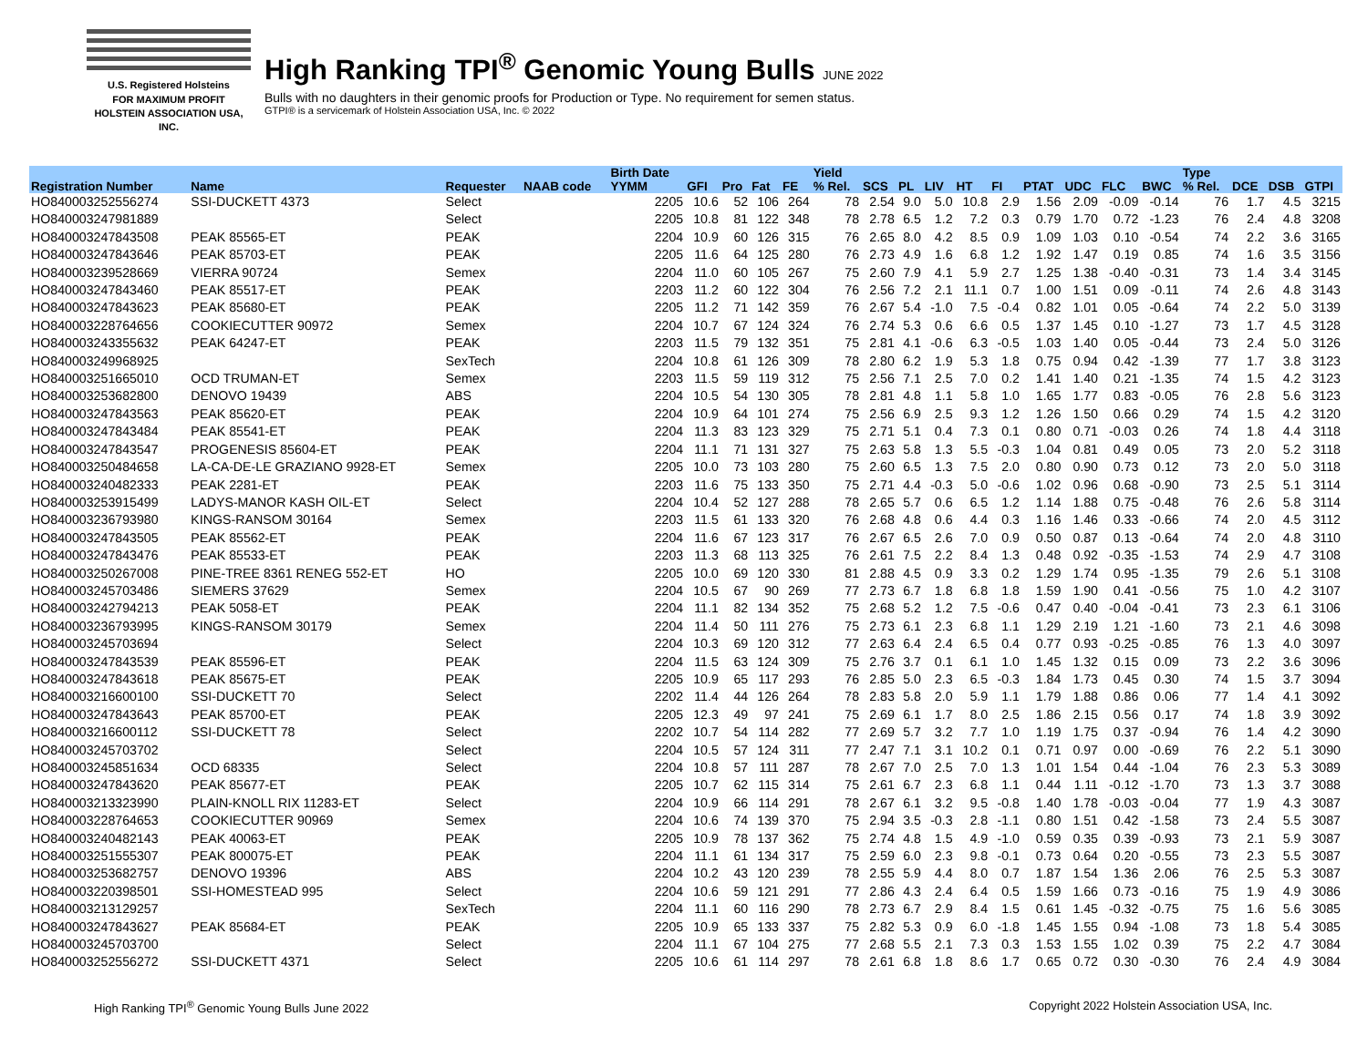U.S. Registered Holsteins
FOR MAXIMUM PROFIT
HOLSTEIN ASSOCIATION USA, INC.
High Ranking TPI<sup>®</sup> Genomic Young Bulls JUNE 2022
Bulls with no daughters in their genomic proofs for Production or Type. No requirement for semen status.
GTPI® is a servicemark of Holstein Association USA, Inc. © 2022
| | | | | Birth Date | | | | | Yield | | | | | | | | | | Type | | | |
| --- | --- | --- | --- | --- | --- | --- | --- | --- | --- | --- | --- | --- | --- | --- | --- | --- | --- | --- | --- | --- | --- | --- |
| Registration Number | Name | Requester | NAAB code | YYMM | GFI | Pro | Fat | FE | % Rel. | SCS | PL | LIV | HT | FI | PTAT | UDC | FLC | BWC | % Rel. | DCE | DSB | GTPI |
| HO840003252556274 | SSI-DUCKETT 4373 | Select | | 2205 | 10.6 | 52 | 106 | 264 | 78 | 2.54 | 9.0 | 5.0 | 10.8 | 2.9 | 1.56 | 2.09 | -0.09 | -0.14 | 76 | 1.7 | 4.5 | 3215 |
| HO840003247981889 | | Select | | 2205 | 10.8 | 81 | 122 | 348 | 78 | 2.78 | 6.5 | 1.2 | 7.2 | 0.3 | 0.79 | 1.70 | 0.72 | -1.23 | 76 | 2.4 | 4.8 | 3208 |
| HO840003247843508 | PEAK 85565-ET | PEAK | | 2204 | 10.9 | 60 | 126 | 315 | 76 | 2.65 | 8.0 | 4.2 | 8.5 | 0.9 | 1.09 | 1.03 | 0.10 | -0.54 | 74 | 2.2 | 3.6 | 3165 |
| HO840003247843646 | PEAK 85703-ET | PEAK | | 2205 | 11.6 | 64 | 125 | 280 | 76 | 2.73 | 4.9 | 1.6 | 6.8 | 1.2 | 1.92 | 1.47 | 0.19 | 0.85 | 74 | 1.6 | 3.5 | 3156 |
| HO840003239528669 | VIERRA 90724 | Semex | | 2204 | 11.0 | 60 | 105 | 267 | 75 | 2.60 | 7.9 | 4.1 | 5.9 | 2.7 | 1.25 | 1.38 | -0.40 | -0.31 | 73 | 1.4 | 3.4 | 3145 |
| HO840003247843460 | PEAK 85517-ET | PEAK | | 2203 | 11.2 | 60 | 122 | 304 | 76 | 2.56 | 7.2 | 2.1 | 11.1 | 0.7 | 1.00 | 1.51 | 0.09 | -0.11 | 74 | 2.6 | 4.8 | 3143 |
| HO840003247843623 | PEAK 85680-ET | PEAK | | 2205 | 11.2 | 71 | 142 | 359 | 76 | 2.67 | 5.4 | -1.0 | 7.5 | -0.4 | 0.82 | 1.01 | 0.05 | -0.64 | 74 | 2.2 | 5.0 | 3139 |
| HO840003228764656 | COOKIECUTTER 90972 | Semex | | 2204 | 10.7 | 67 | 124 | 324 | 76 | 2.74 | 5.3 | 0.6 | 6.6 | 0.5 | 1.37 | 1.45 | 0.10 | -1.27 | 73 | 1.7 | 4.5 | 3128 |
| HO840003243355632 | PEAK 64247-ET | PEAK | | 2203 | 11.5 | 79 | 132 | 351 | 75 | 2.81 | 4.1 | -0.6 | 6.3 | -0.5 | 1.03 | 1.40 | 0.05 | -0.44 | 73 | 2.4 | 5.0 | 3126 |
| HO840003249968925 | | SexTech | | 2204 | 10.8 | 61 | 126 | 309 | 78 | 2.80 | 6.2 | 1.9 | 5.3 | 1.8 | 0.75 | 0.94 | 0.42 | -1.39 | 77 | 1.7 | 3.8 | 3123 |
| HO840003251665010 | OCD TRUMAN-ET | Semex | | 2203 | 11.5 | 59 | 119 | 312 | 75 | 2.56 | 7.1 | 2.5 | 7.0 | 0.2 | 1.41 | 1.40 | 0.21 | -1.35 | 74 | 1.5 | 4.2 | 3123 |
| HO840003253682800 | DENOVO 19439 | ABS | | 2204 | 10.5 | 54 | 130 | 305 | 78 | 2.81 | 4.8 | 1.1 | 5.8 | 1.0 | 1.65 | 1.77 | 0.83 | -0.05 | 76 | 2.8 | 5.6 | 3123 |
| HO840003247843563 | PEAK 85620-ET | PEAK | | 2204 | 10.9 | 64 | 101 | 274 | 75 | 2.56 | 6.9 | 2.5 | 9.3 | 1.2 | 1.26 | 1.50 | 0.66 | 0.29 | 74 | 1.5 | 4.2 | 3120 |
| HO840003247843484 | PEAK 85541-ET | PEAK | | 2204 | 11.3 | 83 | 123 | 329 | 75 | 2.71 | 5.1 | 0.4 | 7.3 | 0.1 | 0.80 | 0.71 | -0.03 | 0.26 | 74 | 1.8 | 4.4 | 3118 |
| HO840003247843547 | PROGENESIS 85604-ET | PEAK | | 2204 | 11.1 | 71 | 131 | 327 | 75 | 2.63 | 5.8 | 1.3 | 5.5 | -0.3 | 1.04 | 0.81 | 0.49 | 0.05 | 73 | 2.0 | 5.2 | 3118 |
| HO840003250484658 | LA-CA-DE-LE GRAZIANO 9928-ET | Semex | | 2205 | 10.0 | 73 | 103 | 280 | 75 | 2.60 | 6.5 | 1.3 | 7.5 | 2.0 | 0.80 | 0.90 | 0.73 | 0.12 | 73 | 2.0 | 5.0 | 3118 |
| HO840003240482333 | PEAK 2281-ET | PEAK | | 2203 | 11.6 | 75 | 133 | 350 | 75 | 2.71 | 4.4 | -0.3 | 5.0 | -0.6 | 1.02 | 0.96 | 0.68 | -0.90 | 73 | 2.5 | 5.1 | 3114 |
| HO840003253915499 | LADYS-MANOR KASH OIL-ET | Select | | 2204 | 10.4 | 52 | 127 | 288 | 78 | 2.65 | 5.7 | 0.6 | 6.5 | 1.2 | 1.14 | 1.88 | 0.75 | -0.48 | 76 | 2.6 | 5.8 | 3114 |
| HO840003236793980 | KINGS-RANSOM 30164 | Semex | | 2203 | 11.5 | 61 | 133 | 320 | 76 | 2.68 | 4.8 | 0.6 | 4.4 | 0.3 | 1.16 | 1.46 | 0.33 | -0.66 | 74 | 2.0 | 4.5 | 3112 |
| HO840003247843505 | PEAK 85562-ET | PEAK | | 2204 | 11.6 | 67 | 123 | 317 | 76 | 2.67 | 6.5 | 2.6 | 7.0 | 0.9 | 0.50 | 0.87 | 0.13 | -0.64 | 74 | 2.0 | 4.8 | 3110 |
| HO840003247843476 | PEAK 85533-ET | PEAK | | 2203 | 11.3 | 68 | 113 | 325 | 76 | 2.61 | 7.5 | 2.2 | 8.4 | 1.3 | 0.48 | 0.92 | -0.35 | -1.53 | 74 | 2.9 | 4.7 | 3108 |
| HO840003250267008 | PINE-TREE 8361 RENEG 552-ET | HO | | 2205 | 10.0 | 69 | 120 | 330 | 81 | 2.88 | 4.5 | 0.9 | 3.3 | 0.2 | 1.29 | 1.74 | 0.95 | -1.35 | 79 | 2.6 | 5.1 | 3108 |
| HO840003245703486 | SIEMERS 37629 | Semex | | 2204 | 10.5 | 67 | 90 | 269 | 77 | 2.73 | 6.7 | 1.8 | 6.8 | 1.8 | 1.59 | 1.90 | 0.41 | -0.56 | 75 | 1.0 | 4.2 | 3107 |
| HO840003242794213 | PEAK 5058-ET | PEAK | | 2204 | 11.1 | 82 | 134 | 352 | 75 | 2.68 | 5.2 | 1.2 | 7.5 | -0.6 | 0.47 | 0.40 | -0.04 | -0.41 | 73 | 2.3 | 6.1 | 3106 |
| HO840003236793995 | KINGS-RANSOM 30179 | Semex | | 2204 | 11.4 | 50 | 111 | 276 | 75 | 2.73 | 6.1 | 2.3 | 6.8 | 1.1 | 1.29 | 2.19 | 1.21 | -1.60 | 73 | 2.1 | 4.6 | 3098 |
| HO840003245703694 | | Select | | 2204 | 10.3 | 69 | 120 | 312 | 77 | 2.63 | 6.4 | 2.4 | 6.5 | 0.4 | 0.77 | 0.93 | -0.25 | -0.85 | 76 | 1.3 | 4.0 | 3097 |
| HO840003247843539 | PEAK 85596-ET | PEAK | | 2204 | 11.5 | 63 | 124 | 309 | 75 | 2.76 | 3.7 | 0.1 | 6.1 | 1.0 | 1.45 | 1.32 | 0.15 | 0.09 | 73 | 2.2 | 3.6 | 3096 |
| HO840003247843618 | PEAK 85675-ET | PEAK | | 2205 | 10.9 | 65 | 117 | 293 | 76 | 2.85 | 5.0 | 2.3 | 6.5 | -0.3 | 1.84 | 1.73 | 0.45 | 0.30 | 74 | 1.5 | 3.7 | 3094 |
| HO840003216600100 | SSI-DUCKETT 70 | Select | | 2202 | 11.4 | 44 | 126 | 264 | 78 | 2.83 | 5.8 | 2.0 | 5.9 | 1.1 | 1.79 | 1.88 | 0.86 | 0.06 | 77 | 1.4 | 4.1 | 3092 |
| HO840003247843643 | PEAK 85700-ET | PEAK | | 2205 | 12.3 | 49 | 97 | 241 | 75 | 2.69 | 6.1 | 1.7 | 8.0 | 2.5 | 1.86 | 2.15 | 0.56 | 0.17 | 74 | 1.8 | 3.9 | 3092 |
| HO840003216600112 | SSI-DUCKETT 78 | Select | | 2202 | 10.7 | 54 | 114 | 282 | 77 | 2.69 | 5.7 | 3.2 | 7.7 | 1.0 | 1.19 | 1.75 | 0.37 | -0.94 | 76 | 1.4 | 4.2 | 3090 |
| HO840003245703702 | | Select | | 2204 | 10.5 | 57 | 124 | 311 | 77 | 2.47 | 7.1 | 3.1 | 10.2 | 0.1 | 0.71 | 0.97 | 0.00 | -0.69 | 76 | 2.2 | 5.1 | 3090 |
| HO840003245851634 | OCD 68335 | Select | | 2204 | 10.8 | 57 | 111 | 287 | 78 | 2.67 | 7.0 | 2.5 | 7.0 | 1.3 | 1.01 | 1.54 | 0.44 | -1.04 | 76 | 2.3 | 5.3 | 3089 |
| HO840003247843620 | PEAK 85677-ET | PEAK | | 2205 | 10.7 | 62 | 115 | 314 | 75 | 2.61 | 6.7 | 2.3 | 6.8 | 1.1 | 0.44 | 1.11 | -0.12 | -1.70 | 73 | 1.3 | 3.7 | 3088 |
| HO840003213323990 | PLAIN-KNOLL RIX 11283-ET | Select | | 2204 | 10.9 | 66 | 114 | 291 | 78 | 2.67 | 6.1 | 3.2 | 9.5 | -0.8 | 1.40 | 1.78 | -0.03 | -0.04 | 77 | 1.9 | 4.3 | 3087 |
| HO840003228764653 | COOKIECUTTER 90969 | Semex | | 2204 | 10.6 | 74 | 139 | 370 | 75 | 2.94 | 3.5 | -0.3 | 2.8 | -1.1 | 0.80 | 1.51 | 0.42 | -1.58 | 73 | 2.4 | 5.5 | 3087 |
| HO840003240482143 | PEAK 40063-ET | PEAK | | 2205 | 10.9 | 78 | 137 | 362 | 75 | 2.74 | 4.8 | 1.5 | 4.9 | -1.0 | 0.59 | 0.35 | 0.39 | -0.93 | 73 | 2.1 | 5.9 | 3087 |
| HO840003251555307 | PEAK 800075-ET | PEAK | | 2204 | 11.1 | 61 | 134 | 317 | 75 | 2.59 | 6.0 | 2.3 | 9.8 | -0.1 | 0.73 | 0.64 | 0.20 | -0.55 | 73 | 2.3 | 5.5 | 3087 |
| HO840003253682757 | DENOVO 19396 | ABS | | 2204 | 10.2 | 43 | 120 | 239 | 78 | 2.55 | 5.9 | 4.4 | 8.0 | 0.7 | 1.87 | 1.54 | 1.36 | 2.06 | 76 | 2.5 | 5.3 | 3087 |
| HO840003220398501 | SSI-HOMESTEAD 995 | Select | | 2204 | 10.6 | 59 | 121 | 291 | 77 | 2.86 | 4.3 | 2.4 | 6.4 | 0.5 | 1.59 | 1.66 | 0.73 | -0.16 | 75 | 1.9 | 4.9 | 3086 |
| HO840003213129257 | | SexTech | | 2204 | 11.1 | 60 | 116 | 290 | 78 | 2.73 | 6.7 | 2.9 | 8.4 | 1.5 | 0.61 | 1.45 | -0.32 | -0.75 | 75 | 1.6 | 5.6 | 3085 |
| HO840003247843627 | PEAK 85684-ET | PEAK | | 2205 | 10.9 | 65 | 133 | 337 | 75 | 2.82 | 5.3 | 0.9 | 6.0 | -1.8 | 1.45 | 1.55 | 0.94 | -1.08 | 73 | 1.8 | 5.4 | 3085 |
| HO840003245703700 | | Select | | 2204 | 11.1 | 67 | 104 | 275 | 77 | 2.68 | 5.5 | 2.1 | 7.3 | 0.3 | 1.53 | 1.55 | 1.02 | 0.39 | 75 | 2.2 | 4.7 | 3084 |
| HO840003252556272 | SSI-DUCKETT 4371 | Select | | 2205 | 10.6 | 61 | 114 | 297 | 78 | 2.61 | 6.8 | 1.8 | 8.6 | 1.7 | 0.65 | 0.72 | 0.30 | -0.30 | 76 | 2.4 | 4.9 | 3084 |
High Ranking TPI<sup>®</sup> Genomic Young Bulls June 2022 Copyright 2022 Holstein Association USA, Inc.